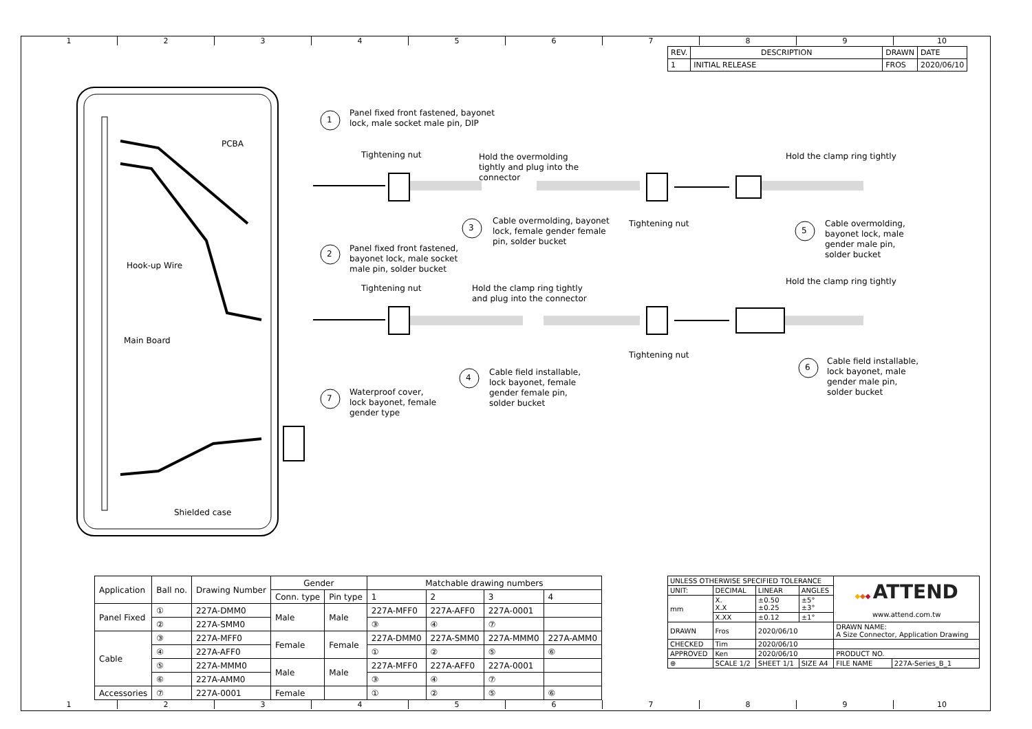123456789 10
123456789 10
| REV. | DESCRIPTION | DRAWN | DATE |
| 1 | INITIAL RELEASE | FROS | 2020/06/10 |
1
2
3
4
5
6
7
Panel fixed front fastened, bayonet
lock, male socket male pin, DIP
PCBA
Tightening nut
Hold the overmolding
tightly and plug into the
connector
Hold the clamp ring tightly
Cable overmolding, bayonet
lock, female gender female
pin, solder bucket
Tightening nut
Cable overmolding,
bayonet lock, male
gender male pin,
solder bucket
Panel fixed front fastened,
bayonet lock, male socket
male pin, solder bucket
Hook-up Wire
Tightening nut
Hold the clamp ring tightly
and plug into the connector
Hold the clamp ring tightly
Main Board
Tightening nut
Cable field installable,
lock bayonet, male
gender male pin,
solder bucket
Cable field installable,
lock bayonet, female
gender female pin,
solder bucket
Waterproof cover,
lock bayonet, female
gender type
Shielded case
| Application | Ball no. | Drawing Number | Gender | | Matchable drawing numbers | | | |
| --- | --- | --- | --- | --- | --- | --- | --- | --- |
| | | | Conn. type | Pin type | 1 | 2 | 3 | 4 |
| Panel Fixed | ① | 227A-DMM0 | Male | Male | 227A-MFF0 | 227A-AFF0 | 227A-0001 | |
| | ② | 227A-SMM0 | | | ③ | ④ | ⑦ | |
| Cable | ③ | 227A-MFF0 | Female | Female | 227A-DMM0 | 227A-SMM0 | 227A-MMM0 | 227A-AMM0 |
| | ④ | 227A-AFF0 | | | ① | ② | ⑤ | ⑥ |
| | ⑤ | 227A-MMM0 | Male | Male | 227A-MFF0 | 227A-AFF0 | 227A-0001 | |
| | ⑥ | 227A-AMM0 | | | ③ | ④ | ⑦ | |
| Accessories | ⑦ | 227A-0001 | Female | | ① | ② | ⑤ | ⑥ |
| UNLESS OTHERWISE SPECIFIED TOLERANCE | | | | ◆ ◆ ◆ ATTEND www.attend.com.tw | |
| UNIT: | DECIMAL | LINEAR | ANGLES | | |
| mm | X. X.X | ±0.50 ±0.25 | ±5° ±3° | | |
| | X.XX | ±0.12 | ±1° | | |
| DRAWN | Fros | 2020/06/10 | | DRAWN NAME: A Size Connector, Application Drawing | |
| CHECKED | Tim | 2020/06/10 | | | |
| APPROVED | Ken | 2020/06/10 | | PRODUCT NO. | |
| ⊕ | SCALE 1/2 | SHEET 1/1 | SIZE A4 | FILE NAME | 227A-Series_B_1 |